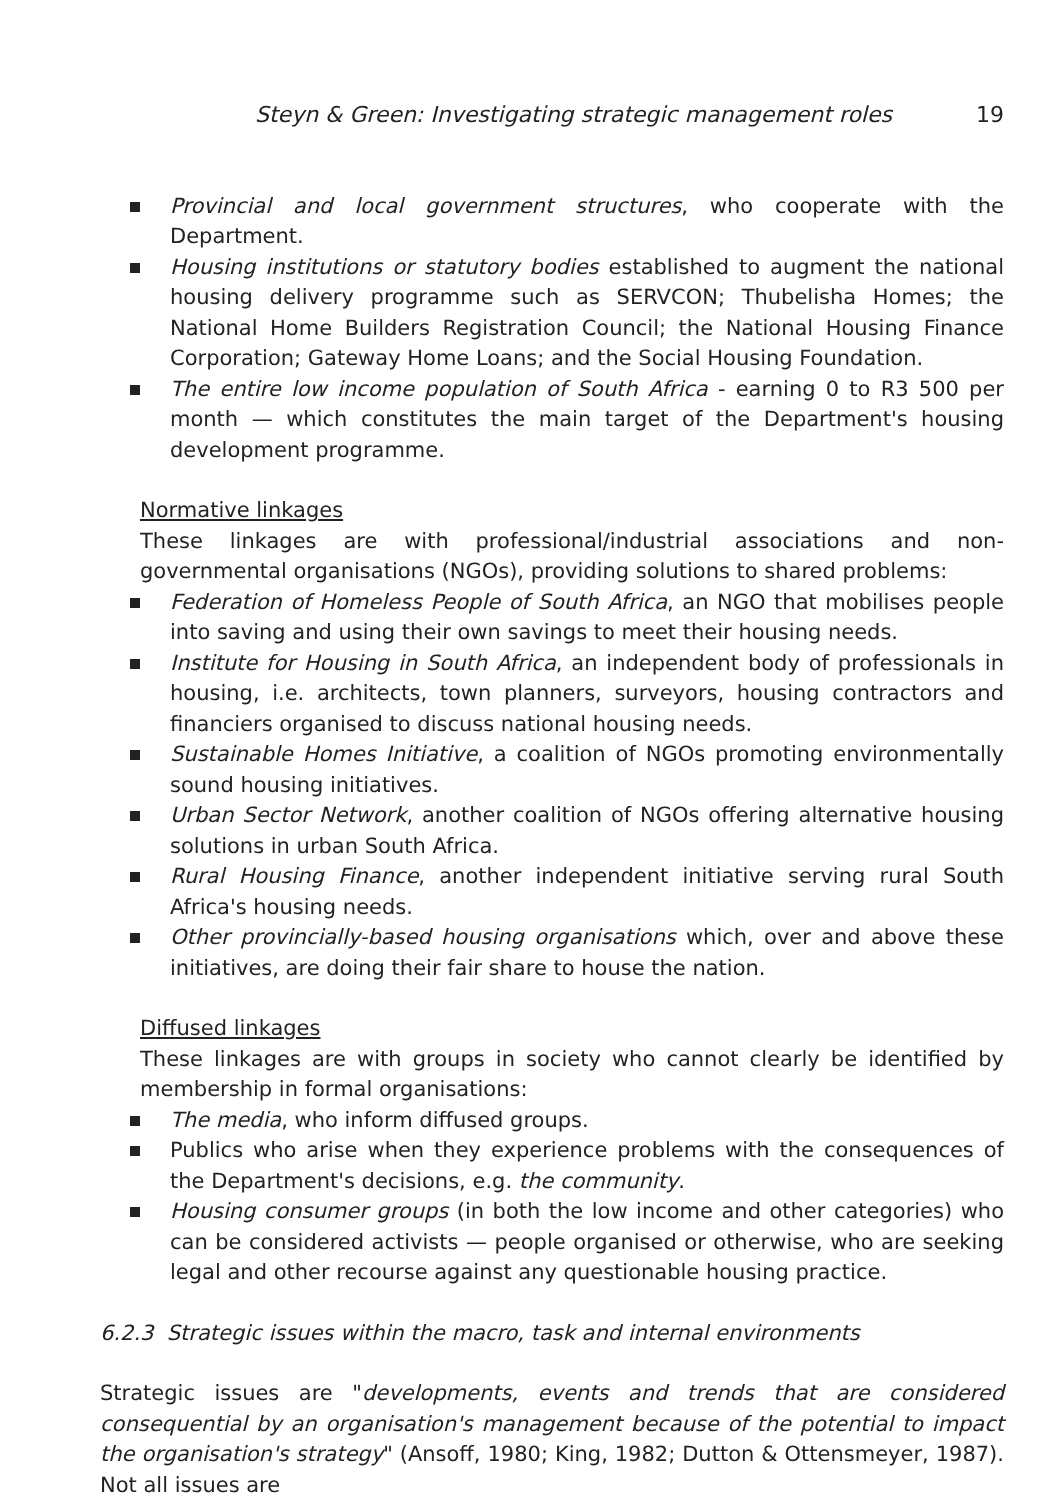Steyn & Green: Investigating strategic management roles 19
Provincial and local government structures, who cooperate with the Department.
Housing institutions or statutory bodies established to augment the national housing delivery programme such as SERVCON; Thubelisha Homes; the National Home Builders Registration Council; the National Housing Finance Corporation; Gateway Home Loans; and the Social Housing Foundation.
The entire low income population of South Africa - earning 0 to R3 500 per month — which constitutes the main target of the Department's housing development programme.
Normative linkages
These linkages are with professional/industrial associations and non-governmental organisations (NGOs), providing solutions to shared problems:
Federation of Homeless People of South Africa, an NGO that mobilises people into saving and using their own savings to meet their housing needs.
Institute for Housing in South Africa, an independent body of professionals in housing, i.e. architects, town planners, surveyors, housing contractors and financiers organised to discuss national housing needs.
Sustainable Homes Initiative, a coalition of NGOs promoting environmentally sound housing initiatives.
Urban Sector Network, another coalition of NGOs offering alternative housing solutions in urban South Africa.
Rural Housing Finance, another independent initiative serving rural South Africa's housing needs.
Other provincially-based housing organisations which, over and above these initiatives, are doing their fair share to house the nation.
Diffused linkages
These linkages are with groups in society who cannot clearly be identified by membership in formal organisations:
The media, who inform diffused groups.
Publics who arise when they experience problems with the consequences of the Department's decisions, e.g. the community.
Housing consumer groups (in both the low income and other categories) who can be considered activists — people organised or otherwise, who are seeking legal and other recourse against any questionable housing practice.
6.2.3 Strategic issues within the macro, task and internal environments
Strategic issues are "developments, events and trends that are considered consequential by an organisation's management because of the potential to impact the organisation's strategy" (Ansoff, 1980; King, 1982; Dutton & Ottensmeyer, 1987). Not all issues are